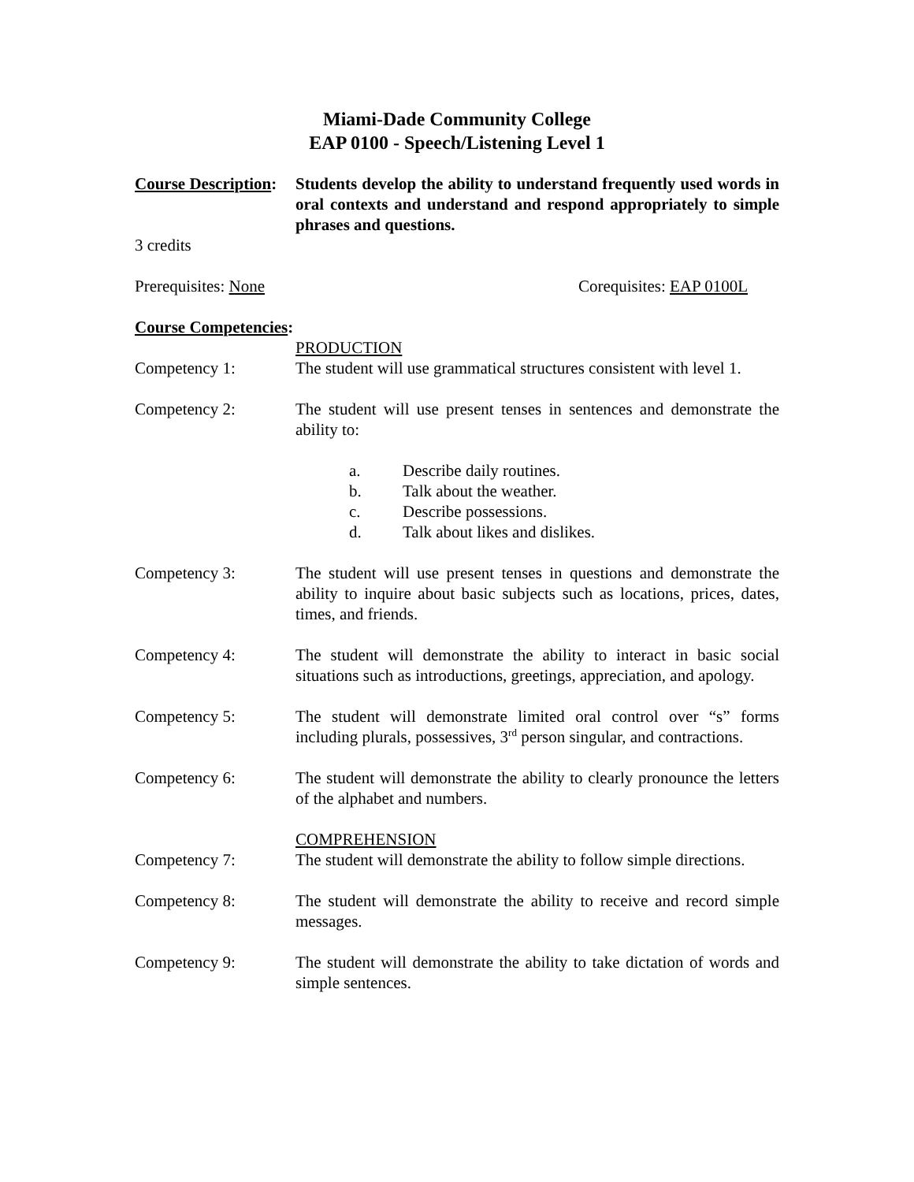Miami-Dade Community College
EAP 0100 - Speech/Listening Level 1
Course Description:
Students develop the ability to understand frequently used words in oral contexts and understand and respond appropriately to simple phrases and questions.
3 credits
Prerequisites: None Corequisites: EAP 0100L
Course Competencies:
PRODUCTION
Competency 1: The student will use grammatical structures consistent with level 1.
Competency 2: The student will use present tenses in sentences and demonstrate the ability to:
a. Describe daily routines.
b. Talk about the weather.
c. Describe possessions.
d. Talk about likes and dislikes.
Competency 3: The student will use present tenses in questions and demonstrate the ability to inquire about basic subjects such as locations, prices, dates, times, and friends.
Competency 4: The student will demonstrate the ability to interact in basic social situations such as introductions, greetings, appreciation, and apology.
Competency 5: The student will demonstrate limited oral control over “s” forms including plurals, possessives, 3<sup>rd</sup> person singular, and contractions.
Competency 6: The student will demonstrate the ability to clearly pronounce the letters of the alphabet and numbers.
COMPREHENSION
Competency 7: The student will demonstrate the ability to follow simple directions.
Competency 8: The student will demonstrate the ability to receive and record simple messages.
Competency 9: The student will demonstrate the ability to take dictation of words and simple sentences.